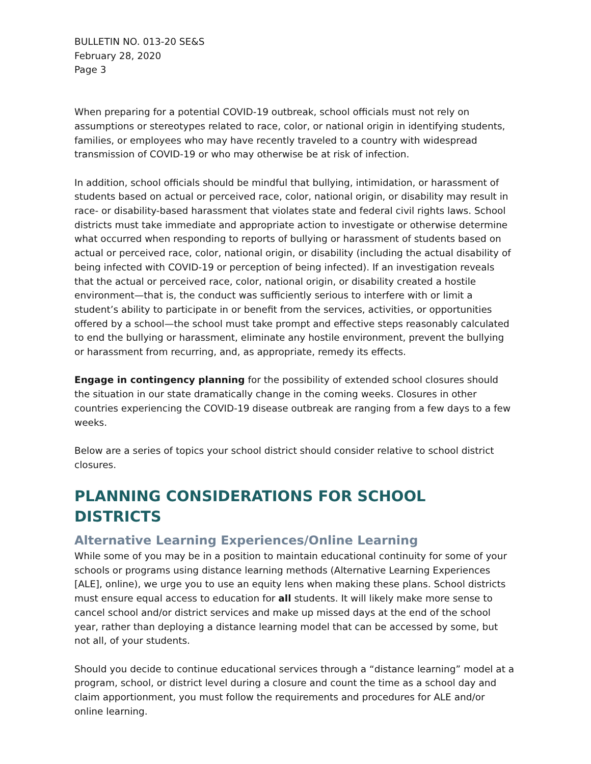BULLETIN NO. 013-20 SE&S
February 28, 2020
Page 3
When preparing for a potential COVID-19 outbreak, school officials must not rely on assumptions or stereotypes related to race, color, or national origin in identifying students, families, or employees who may have recently traveled to a country with widespread transmission of COVID-19 or who may otherwise be at risk of infection.
In addition, school officials should be mindful that bullying, intimidation, or harassment of students based on actual or perceived race, color, national origin, or disability may result in race- or disability-based harassment that violates state and federal civil rights laws. School districts must take immediate and appropriate action to investigate or otherwise determine what occurred when responding to reports of bullying or harassment of students based on actual or perceived race, color, national origin, or disability (including the actual disability of being infected with COVID-19 or perception of being infected). If an investigation reveals that the actual or perceived race, color, national origin, or disability created a hostile environment—that is, the conduct was sufficiently serious to interfere with or limit a student’s ability to participate in or benefit from the services, activities, or opportunities offered by a school—the school must take prompt and effective steps reasonably calculated to end the bullying or harassment, eliminate any hostile environment, prevent the bullying or harassment from recurring, and, as appropriate, remedy its effects.
Engage in contingency planning for the possibility of extended school closures should the situation in our state dramatically change in the coming weeks. Closures in other countries experiencing the COVID-19 disease outbreak are ranging from a few days to a few weeks.
Below are a series of topics your school district should consider relative to school district closures.
PLANNING CONSIDERATIONS FOR SCHOOL DISTRICTS
Alternative Learning Experiences/Online Learning
While some of you may be in a position to maintain educational continuity for some of your schools or programs using distance learning methods (Alternative Learning Experiences [ALE], online), we urge you to use an equity lens when making these plans. School districts must ensure equal access to education for all students. It will likely make more sense to cancel school and/or district services and make up missed days at the end of the school year, rather than deploying a distance learning model that can be accessed by some, but not all, of your students.
Should you decide to continue educational services through a “distance learning” model at a program, school, or district level during a closure and count the time as a school day and claim apportionment, you must follow the requirements and procedures for ALE and/or online learning.